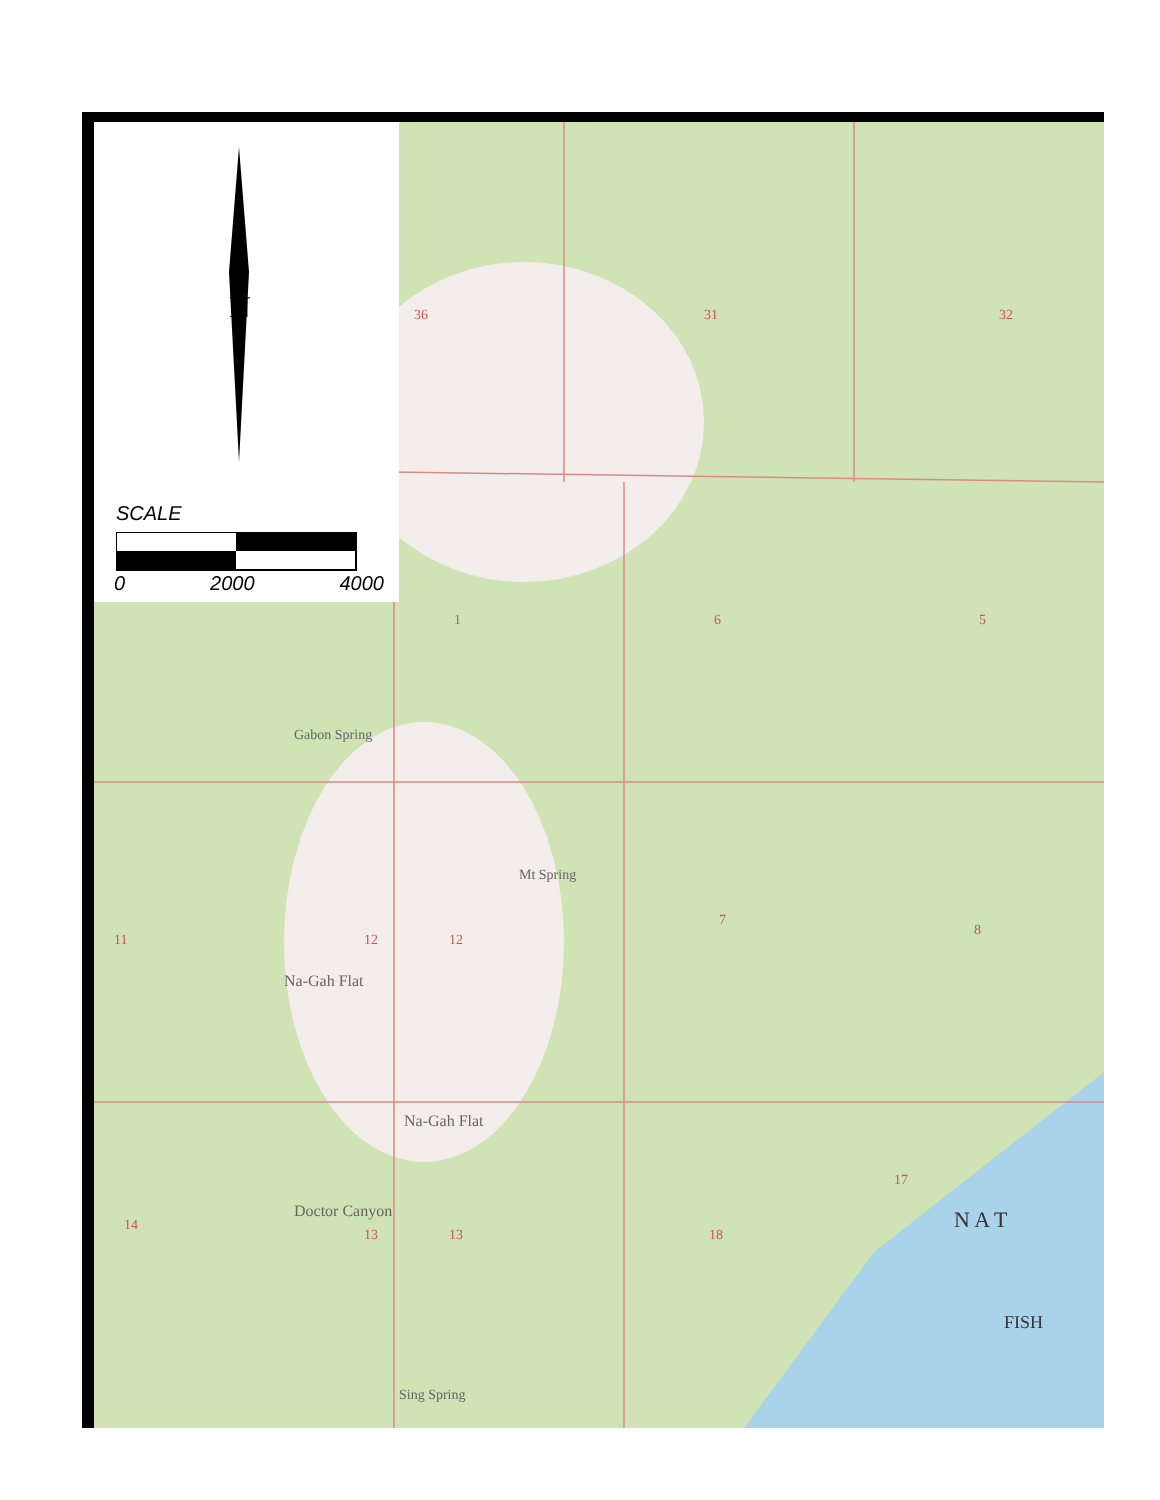N
SCALE
0 2000 4000
36 31 32
1 6 5
Gabon Spring
Mt Spring
11 12 12
7
8
Na-Gah Flat
Na-Gah Flat
Doctor Canyon
14
13 13 18
17
N A T
FISH
Sing Spring